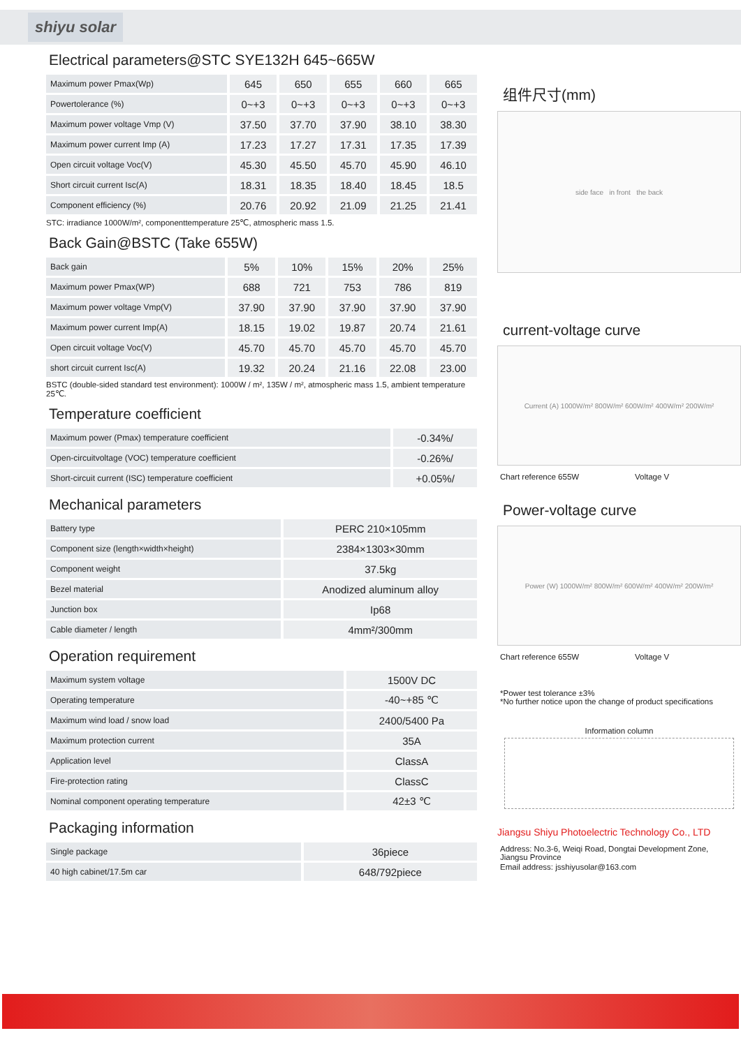shiyu solar
Electrical parameters@STC SYE132H 645~665W
| Maximum power Pmax(Wp) | 645 | 650 | 655 | 660 | 665 |
| Powertolerance (%) | 0~+3 | 0~+3 | 0~+3 | 0~+3 | 0~+3 |
| Maximum power voltage Vmp (V) | 37.50 | 37.70 | 37.90 | 38.10 | 38.30 |
| Maximum power current Imp (A) | 17.23 | 17.27 | 17.31 | 17.35 | 17.39 |
| Open circuit voltage Voc(V) | 45.30 | 45.50 | 45.70 | 45.90 | 46.10 |
| Short circuit current Isc(A) | 18.31 | 18.35 | 18.40 | 18.45 | 18.5 |
| Component efficiency (%) | 20.76 | 20.92 | 21.09 | 21.25 | 21.41 |
STC: irradiance 1000W/m², componenttemperature 25℃, atmospheric mass 1.5.
Back Gain@BSTC (Take 655W)
| Back gain | 5% | 10% | 15% | 20% | 25% |
| Maximum power Pmax(WP) | 688 | 721 | 753 | 786 | 819 |
| Maximum power voltage Vmp(V) | 37.90 | 37.90 | 37.90 | 37.90 | 37.90 |
| Maximum power current Imp(A) | 18.15 | 19.02 | 19.87 | 20.74 | 21.61 |
| Open circuit voltage Voc(V) | 45.70 | 45.70 | 45.70 | 45.70 | 45.70 |
| short circuit current Isc(A) | 19.32 | 20.24 | 21.16 | 22.08 | 23.00 |
BSTC (double-sided standard test environment): 1000W / m², 135W / m², atmospheric mass 1.5, ambient temperature 25℃.
Temperature coefficient
| Maximum power (Pmax) temperature coefficient | -0.34%/ |
| Open-circuitvoltage (VOC) temperature coefficient | -0.26%/ |
| Short-circuit current (ISC) temperature coefficient | +0.05%/ |
Mechanical parameters
| Battery type | PERC 210×105mm |
| Component size (length×width×height) | 2384×1303×30mm |
| Component weight | 37.5kg |
| Bezel material | Anodized aluminum alloy |
| Junction box | Ip68 |
| Cable diameter / length | 4mm²/300mm |
Operation requirement
| Maximum system voltage | 1500V DC |
| Operating temperature | -40~+85 ℃ |
| Maximum wind load / snow load | 2400/5400 Pa |
| Maximum protection current | 35A |
| Application level | ClassA |
| Fire-protection rating | ClassC |
| Nominal component operating temperature | 42±3 ℃ |
Packaging information
| Single package | 36piece |
| 40 high cabinet/17.5m car | 648/792piece |
组件尺寸(mm)
side face in front the back
current-voltage curve
Current (A) 1000W/m² 800W/m² 600W/m² 400W/m² 200W/m²
Chart reference 655W Voltage V
Power-voltage curve
Power (W) 1000W/m² 800W/m² 600W/m² 400W/m² 200W/m²
Chart reference 655W Voltage V
*Power test tolerance ±3%
*No further notice upon the change of product specifications
Information column
Jiangsu Shiyu Photoelectric Technology Co., LTD
Address: No.3-6, Weiqi Road, Dongtai Development Zone, Jiangsu Province
Email address: jsshiyusolar@163.com